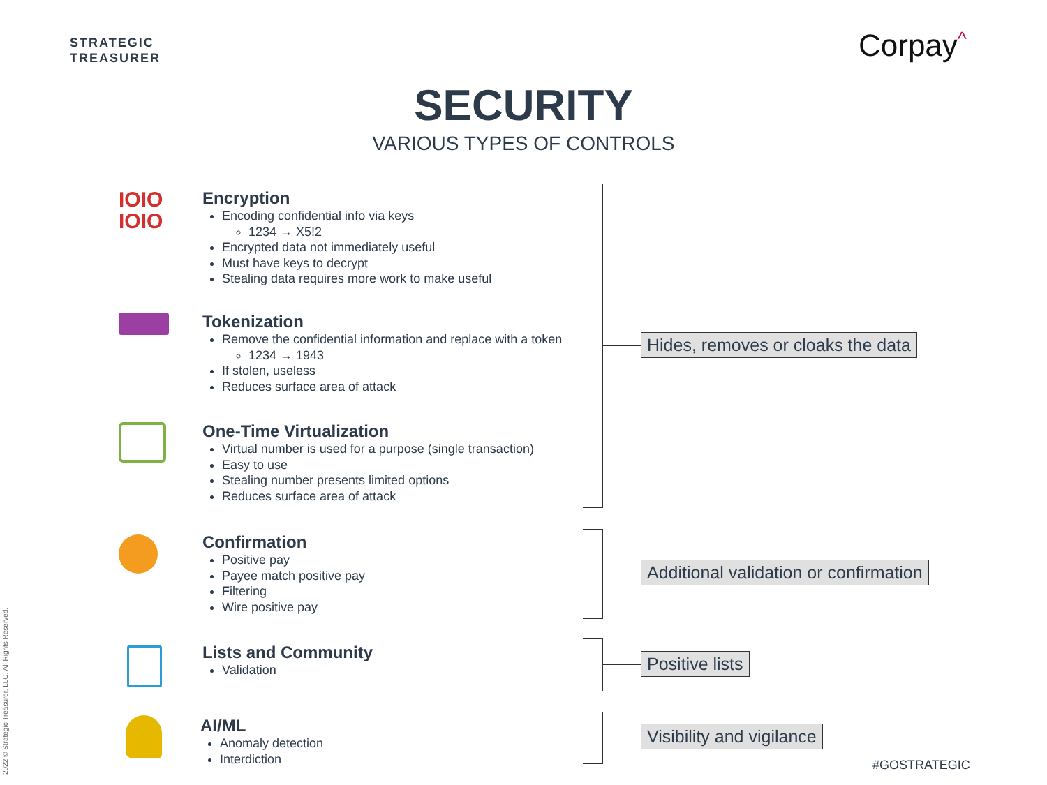STRATEGIC
TREASURER
Corpay^
SECURITY
VARIOUS TYPES OF CONTROLS
IOIO
IOIO
Encryption
Encoding confidential info via keys
1234 → X5!2
Encrypted data not immediately useful
Must have keys to decrypt
Stealing data requires more work to make useful
Tokenization
Remove the confidential information and replace with a token
1234 → 1943
If stolen, useless
Reduces surface area of attack
One-Time Virtualization
Virtual number is used for a purpose (single transaction)
Easy to use
Stealing number presents limited options
Reduces surface area of attack
Confirmation
Positive pay
Payee match positive pay
Filtering
Wire positive pay
Lists and Community
Validation
AI/ML
Anomaly detection
Interdiction
Hides, removes or cloaks the data
Additional validation or confirmation
Positive lists
Visibility and vigilance
2022 © Strategic Treasurer, LLC. All Rights Reserved.
#GOSTRATEGIC